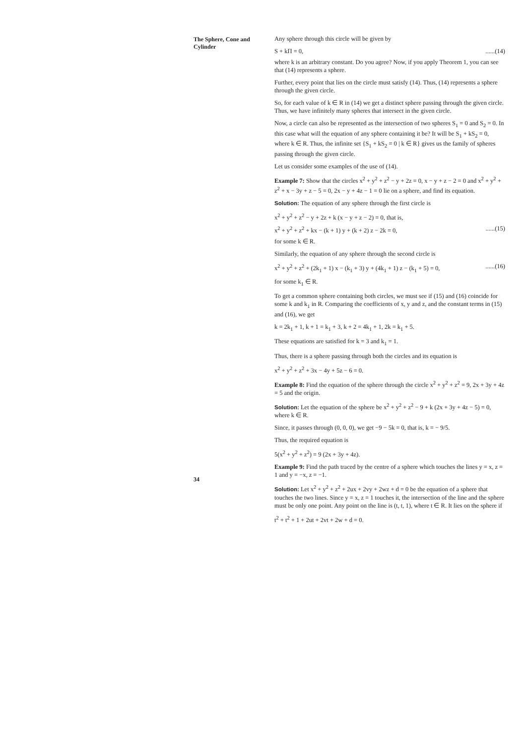The Sphere, Cone and Cylinder
Any sphere through this circle will be given by
S + kΠ = 0,......(14)
where k is an arbitrary constant. Do you agree? Now, if you apply Theorem 1, you can see that (14) represents a sphere.
Further, every point that lies on the circle must satisfy (14). Thus, (14) represents a sphere through the given circle.
So, for each value of k ∈ R in (14) we get a distinct sphere passing through the given circle. Thus, we have infinitely many spheres that intersect in the given circle.
Now, a circle can also be represented as the intersection of two spheres S<sub>1</sub> = 0 and S<sub>2</sub> = 0. In this case what will the equation of any sphere containing it be? It will be S<sub>1</sub> + kS<sub>2</sub> = 0, where k ∈ R. Thus, the infinite set {S<sub>1</sub> + kS<sub>2</sub> = 0 | k ∈ R} gives us the family of spheres passing through the given circle.
Let us consider some examples of the use of (14).
Example 7: Show that the circles x<sup>2</sup> + y<sup>2</sup> + z<sup>2</sup> − y + 2z = 0, x − y + z − 2 = 0 and x<sup>2</sup> + y<sup>2</sup> + z<sup>2</sup> + x − 3y + z − 5 = 0, 2x − y + 4z − 1 = 0 lie on a sphere, and find its equation.
Solution: The equation of any sphere through the first circle is
x<sup>2</sup> + y<sup>2</sup> + z<sup>2</sup> − y + 2z + k (x − y + z − 2) = 0, that is,
x<sup>2</sup> + y<sup>2</sup> + z<sup>2</sup> + kx − (k + 1) y + (k + 2) z − 2k = 0,......(15)
for some k ∈ R.
Similarly, the equation of any sphere through the second circle is
x<sup>2</sup> + y<sup>2</sup> + z<sup>2</sup> + (2k<sub>1</sub> + 1) x − (k<sub>1</sub> + 3) y + (4k<sub>1</sub> + 1) z − (k<sub>1</sub> + 5) = 0,......(16)
for some k<sub>1</sub> ∈ R.
To get a common sphere containing both circles, we must see if (15) and (16) coincide for some k and k<sub>1</sub> in R. Comparing the coefficients of x, y and z, and the constant terms in (15) and (16), we get
k = 2k<sub>1</sub> + 1, k + 1 = k<sub>1</sub> + 3, k + 2 = 4k<sub>1</sub> + 1, 2k = k<sub>1</sub> + 5.
These equations are satisfied for k = 3 and k<sub>1</sub> = 1.
Thus, there is a sphere passing through both the circles and its equation is
x<sup>2</sup> + y<sup>2</sup> + z<sup>2</sup> + 3x − 4y + 5z − 6 = 0.
Example 8: Find the equation of the sphere through the circle x<sup>2</sup> + y<sup>2</sup> + z<sup>2</sup> = 9, 2x + 3y + 4z = 5 and the origin.
Solution: Let the equation of the sphere be x<sup>2</sup> + y<sup>2</sup> + z<sup>2</sup> − 9 + k (2x + 3y + 4z − 5) = 0, where k ∈ R.
Since, it passes through (0, 0, 0), we get −9 − 5k = 0, that is, k = − 9/5.
Thus, the required equation is
5(x<sup>2</sup> + y<sup>2</sup> + z<sup>2</sup>) = 9 (2x + 3y + 4z).
Example 9: Find the path traced by the centre of a sphere which touches the lines y = x, z = 1 and y = −x, z = −1.
Solution: Let x<sup>2</sup> + y<sup>2</sup> + z<sup>2</sup> + 2ux + 2vy + 2wz + d = 0 be the equation of a sphere that touches the two lines. Since y = x, z = 1 touches it, the intersection of the line and the sphere must be only one point. Any point on the line is (t, t, 1), where t ∈ R. It lies on the sphere if
t<sup>2</sup> + t<sup>2</sup> + 1 + 2ut + 2vt + 2w + d = 0.
34